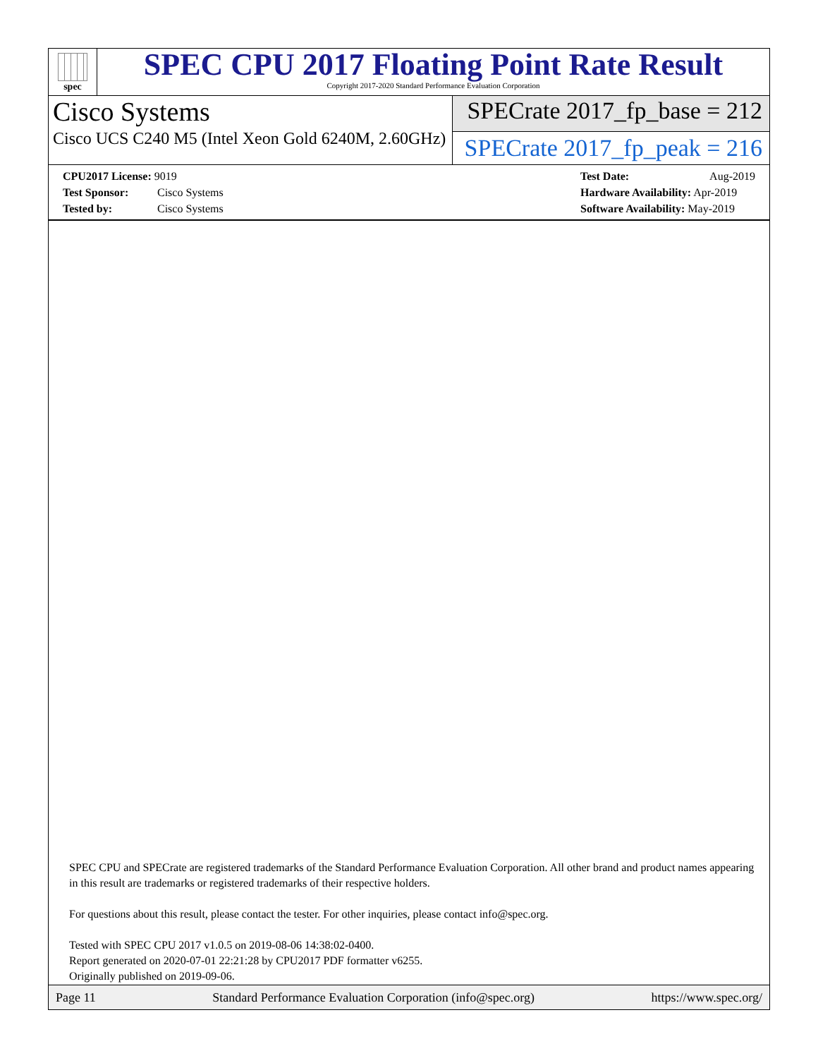spec
SPEC CPU 2017 Floating Point Rate Result
Copyright 2017-2020 Standard Performance Evaluation Corporation
Cisco Systems
Cisco UCS C240 M5 (Intel Xeon Gold 6240M, 2.60GHz)
SPECrate 2017_fp_base = 212
SPECrate 2017_fp_peak = 216
CPU2017 License: 9019
Test Sponsor: Cisco Systems
Tested by: Cisco Systems
Test Date: Aug-2019
Hardware Availability: Apr-2019
Software Availability: May-2019
SPEC CPU and SPECrate are registered trademarks of the Standard Performance Evaluation Corporation. All other brand and product names appearing in this result are trademarks or registered trademarks of their respective holders.
For questions about this result, please contact the tester. For other inquiries, please contact info@spec.org.
Tested with SPEC CPU 2017 v1.0.5 on 2019-08-06 14:38:02-0400.
Report generated on 2020-07-01 22:21:28 by CPU2017 PDF formatter v6255.
Originally published on 2019-09-06.
Page 11 Standard Performance Evaluation Corporation (info@spec.org) https://www.spec.org/